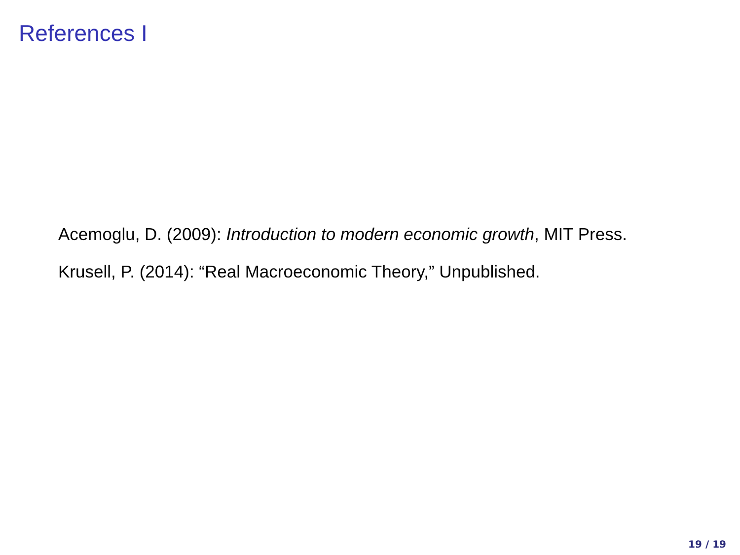References I
Acemoglu, D. (2009): Introduction to modern economic growth, MIT Press.
Krusell, P. (2014): “Real Macroeconomic Theory,” Unpublished.
19 / 19